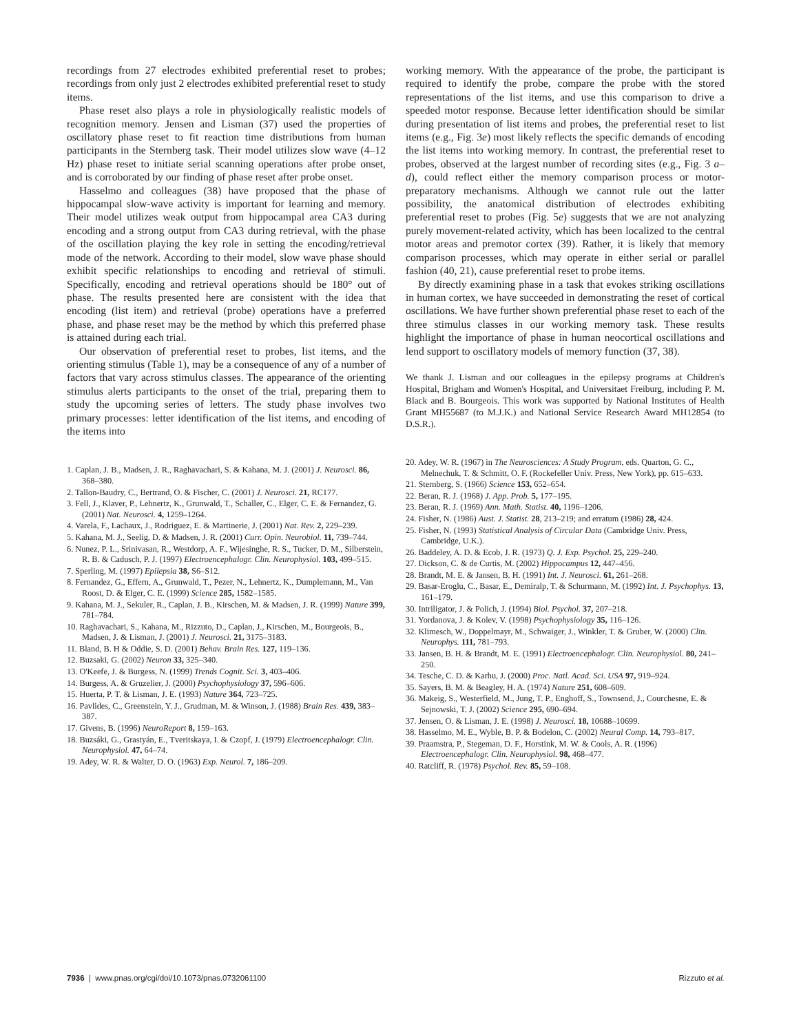recordings from 27 electrodes exhibited preferential reset to probes; recordings from only just 2 electrodes exhibited preferential reset to study items.
Phase reset also plays a role in physiologically realistic models of recognition memory. Jensen and Lisman (37) used the properties of oscillatory phase reset to fit reaction time distributions from human participants in the Sternberg task. Their model utilizes slow wave (4–12 Hz) phase reset to initiate serial scanning operations after probe onset, and is corroborated by our finding of phase reset after probe onset.
Hasselmo and colleagues (38) have proposed that the phase of hippocampal slow-wave activity is important for learning and memory. Their model utilizes weak output from hippocampal area CA3 during encoding and a strong output from CA3 during retrieval, with the phase of the oscillation playing the key role in setting the encoding/retrieval mode of the network. According to their model, slow wave phase should exhibit specific relationships to encoding and retrieval of stimuli. Specifically, encoding and retrieval operations should be 180° out of phase. The results presented here are consistent with the idea that encoding (list item) and retrieval (probe) operations have a preferred phase, and phase reset may be the method by which this preferred phase is attained during each trial.
Our observation of preferential reset to probes, list items, and the orienting stimulus (Table 1), may be a consequence of any of a number of factors that vary across stimulus classes. The appearance of the orienting stimulus alerts participants to the onset of the trial, preparing them to study the upcoming series of letters. The study phase involves two primary processes: letter identification of the list items, and encoding of the items into
1. Caplan, J. B., Madsen, J. R., Raghavachari, S. & Kahana, M. J. (2001) J. Neurosci. 86, 368–380.
2. Tallon-Baudry, C., Bertrand, O. & Fischer, C. (2001) J. Neurosci. 21, RC177.
3. Fell, J., Klaver, P., Lehnertz, K., Grunwald, T., Schaller, C., Elger, C. E. & Fernandez, G. (2001) Nat. Neurosci. 4, 1259–1264.
4. Varela, F., Lachaux, J., Rodriguez, E. & Martinerie, J. (2001) Nat. Rev. 2, 229–239.
5. Kahana, M. J., Seelig, D. & Madsen, J. R. (2001) Curr. Opin. Neurobiol. 11, 739–744.
6. Nunez, P. L., Srinivasan, R., Westdorp, A. F., Wijesinghe, R. S., Tucker, D. M., Silberstein, R. B. & Cadusch, P. J. (1997) Electroencephalogr. Clin. Neurophysiol. 103, 499–515.
7. Sperling, M. (1997) Epilepsia 38, S6–S12.
8. Fernandez, G., Effern, A., Grunwald, T., Pezer, N., Lehnertz, K., Dumplemann, M., Van Roost, D. & Elger, C. E. (1999) Science 285, 1582–1585.
9. Kahana, M. J., Sekuler, R., Caplan, J. B., Kirschen, M. & Madsen, J. R. (1999) Nature 399, 781–784.
10. Raghavachari, S., Kahana, M., Rizzuto, D., Caplan, J., Kirschen, M., Bourgeois, B., Madsen, J. & Lisman, J. (2001) J. Neurosci. 21, 3175–3183.
11. Bland, B. H & Oddie, S. D. (2001) Behav. Brain Res. 127, 119–136.
12. Buzsaki, G. (2002) Neuron 33, 325–340.
13. O'Keefe, J. & Burgess, N. (1999) Trends Cognit. Sci. 3, 403–406.
14. Burgess, A. & Gruzelier, J. (2000) Psychophysiology 37, 596–606.
15. Huerta, P. T. & Lisman, J. E. (1993) Nature 364, 723–725.
16. Pavlides, C., Greenstein, Y. J., Grudman, M. & Winson, J. (1988) Brain Res. 439, 383–387.
17. Givens, B. (1996) NeuroReport 8, 159–163.
18. Buzsáki, G., Grastyán, E., Tveritskaya, I. & Czopf, J. (1979) Electroencephalogr. Clin. Neurophysiol. 47, 64–74.
19. Adey, W. R. & Walter, D. O. (1963) Exp. Neurol. 7, 186–209.
working memory. With the appearance of the probe, the participant is required to identify the probe, compare the probe with the stored representations of the list items, and use this comparison to drive a speeded motor response. Because letter identification should be similar during presentation of list items and probes, the preferential reset to list items (e.g., Fig. 3e) most likely reflects the specific demands of encoding the list items into working memory. In contrast, the preferential reset to probes, observed at the largest number of recording sites (e.g., Fig. 3 a–d), could reflect either the memory comparison process or motor-preparatory mechanisms. Although we cannot rule out the latter possibility, the anatomical distribution of electrodes exhibiting preferential reset to probes (Fig. 5e) suggests that we are not analyzing purely movement-related activity, which has been localized to the central motor areas and premotor cortex (39). Rather, it is likely that memory comparison processes, which may operate in either serial or parallel fashion (40, 21), cause preferential reset to probe items.
By directly examining phase in a task that evokes striking oscillations in human cortex, we have succeeded in demonstrating the reset of cortical oscillations. We have further shown preferential phase reset to each of the three stimulus classes in our working memory task. These results highlight the importance of phase in human neocortical oscillations and lend support to oscillatory models of memory function (37, 38).
We thank J. Lisman and our colleagues in the epilepsy programs at Children's Hospital, Brigham and Women's Hospital, and Universitaet Freiburg, including P. M. Black and B. Bourgeois. This work was supported by National Institutes of Health Grant MH55687 (to M.J.K.) and National Service Research Award MH12854 (to D.S.R.).
20. Adey, W. R. (1967) in The Neurosciences: A Study Program, eds. Quarton, G. C., Melnechuk, T. & Schmitt, O. F. (Rockefeller Univ. Press, New York), pp. 615–633.
21. Sternberg, S. (1966) Science 153, 652–654.
22. Beran, R. J. (1968) J. App. Prob. 5, 177–195.
23. Beran, R. J. (1969) Ann. Math. Statist. 40, 1196–1206.
24. Fisher, N. (1986) Aust. J. Statist. 28, 213–219; and erratum (1986) 28, 424.
25. Fisher, N. (1993) Statistical Analysis of Circular Data (Cambridge Univ. Press, Cambridge, U.K.).
26. Baddeley, A. D. & Ecob, J. R. (1973) Q. J. Exp. Psychol. 25, 229–240.
27. Dickson, C. & de Curtis, M. (2002) Hippocampus 12, 447–456.
28. Brandt, M. E. & Jansen, B. H. (1991) Int. J. Neurosci. 61, 261–268.
29. Basar-Eroglu, C., Basar, E., Demiralp, T. & Schurmann, M. (1992) Int. J. Psychophys. 13, 161–179.
30. Intriligator, J. & Polich, J. (1994) Biol. Psychol. 37, 207–218.
31. Yordanova, J. & Kolev, V. (1998) Psychophysiology 35, 116–126.
32. Klimesch, W., Doppelmayr, M., Schwaiger, J., Winkler, T. & Gruber, W. (2000) Clin. Neurophys. 111, 781–793.
33. Jansen, B. H. & Brandt, M. E. (1991) Electroencephalogr. Clin. Neurophysiol. 80, 241–250.
34. Tesche, C. D. & Karhu, J. (2000) Proc. Natl. Acad. Sci. USA 97, 919–924.
35. Sayers, B. M. & Beagley, H. A. (1974) Nature 251, 608–609.
36. Makeig, S., Westerfield, M., Jung, T. P., Enghoff, S., Townsend, J., Courchesne, E. & Sejnowski, T. J. (2002) Science 295, 690–694.
37. Jensen, O. & Lisman, J. E. (1998) J. Neurosci. 18, 10688–10699.
38. Hasselmo, M. E., Wyble, B. P. & Bodelon, C. (2002) Neural Comp. 14, 793–817.
39. Praamstra, P., Stegeman, D. F., Horstink, M. W. & Cools, A. R. (1996) Electroencephalogr. Clin. Neurophysiol. 98, 468–477.
40. Ratcliff, R. (1978) Psychol. Rev. 85, 59–108.
7936 | www.pnas.org/cgi/doi/10.1073/pnas.0732061100 Rizzuto et al.